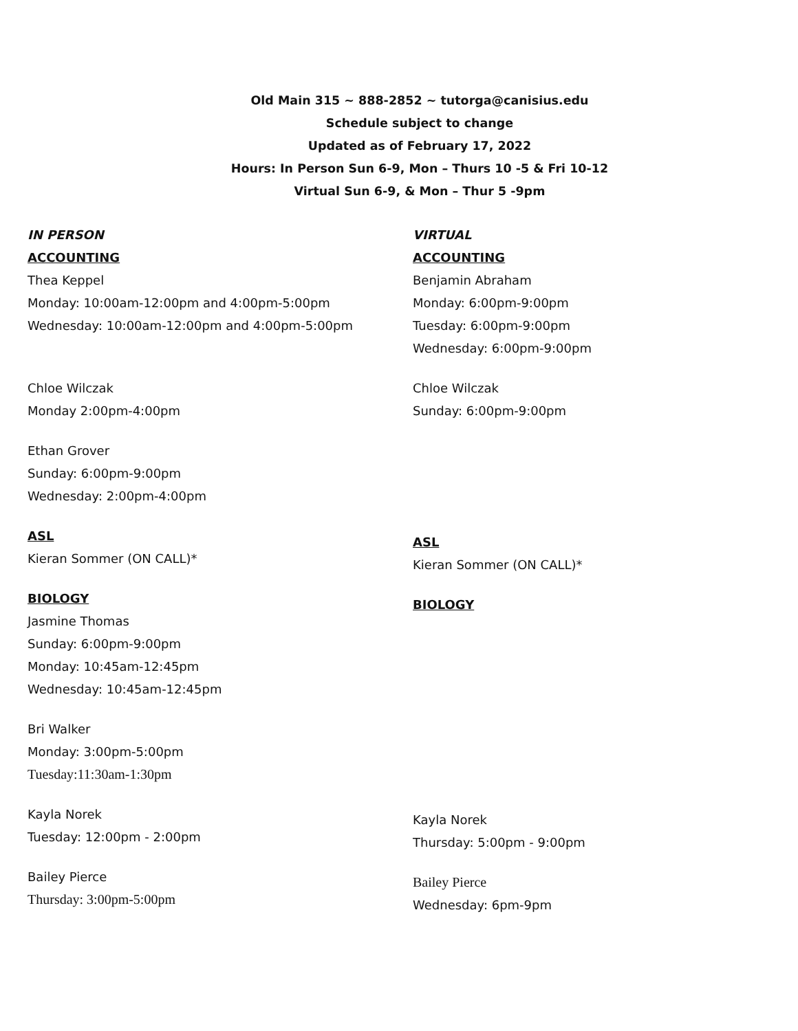Old Main 315 ~ 888-2852 ~ tutorga@canisius.edu
Schedule subject to change
Updated as of February 17, 2022
Hours: In Person Sun 6-9, Mon – Thurs 10 -5 & Fri 10-12
Virtual Sun 6-9, & Mon – Thur 5 -9pm
IN PERSON
ACCOUNTING
Thea Keppel
Monday: 10:00am-12:00pm and 4:00pm-5:00pm
Wednesday: 10:00am-12:00pm and 4:00pm-5:00pm
Chloe Wilczak
Monday 2:00pm-4:00pm
Ethan Grover
Sunday: 6:00pm-9:00pm
Wednesday: 2:00pm-4:00pm
ASL
Kieran Sommer (ON CALL)*
BIOLOGY
Jasmine Thomas
Sunday: 6:00pm-9:00pm
Monday: 10:45am-12:45pm
Wednesday: 10:45am-12:45pm
Bri Walker
Monday: 3:00pm-5:00pm
Tuesday:11:30am-1:30pm
Kayla Norek
Tuesday: 12:00pm - 2:00pm
Bailey Pierce
Thursday: 3:00pm-5:00pm
VIRTUAL
ACCOUNTING
Benjamin Abraham
Monday: 6:00pm-9:00pm
Tuesday: 6:00pm-9:00pm
Wednesday: 6:00pm-9:00pm
Chloe Wilczak
Sunday: 6:00pm-9:00pm
ASL
Kieran Sommer (ON CALL)*
BIOLOGY
Kayla Norek
Thursday: 5:00pm - 9:00pm
Bailey Pierce
Wednesday: 6pm-9pm